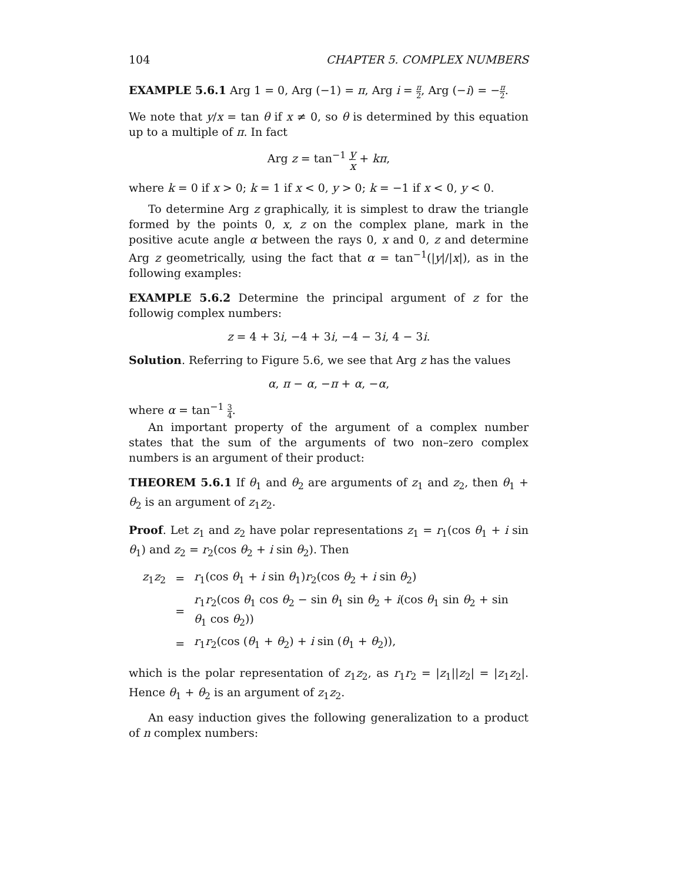104 CHAPTER 5. COMPLEX NUMBERS
EXAMPLE 5.6.1 Arg 1 = 0, Arg (−1) = π, Arg i = π 2, Arg (−i) = −π 2.
We note that y/x = tan θ if x ≠ 0, so θ is determined by this equation up to a multiple of π. In fact
Arg z = tan<sup>−1</sup> y x + kπ,
where k = 0 if x > 0; k = 1 if x < 0, y > 0; k = −1 if x < 0, y < 0.
To determine Arg z graphically, it is simplest to draw the triangle formed by the points 0, x, z on the complex plane, mark in the positive acute angle α between the rays 0, x and 0, z and determine Arg z geometrically, using the fact that α = tan<sup>−1</sup>(|y|/|x|), as in the following examples:
EXAMPLE 5.6.2 Determine the principal argument of z for the followig complex numbers:
z = 4 + 3i, −4 + 3i, −4 − 3i, 4 − 3i.
Solution. Referring to Figure 5.6, we see that Arg z has the values
α, π − α, −π + α, −α,
where α = tan<sup>−1</sup> 3 4.
An important property of the argument of a complex number states that the sum of the arguments of two non–zero complex numbers is an argument of their product:
THEOREM 5.6.1 If θ<sub>1</sub> and θ<sub>2</sub> are arguments of z<sub>1</sub> and z<sub>2</sub>, then θ<sub>1</sub> + θ<sub>2</sub> is an argument of z<sub>1</sub>z<sub>2</sub>.
Proof. Let z<sub>1</sub> and z<sub>2</sub> have polar representations z<sub>1</sub> = r<sub>1</sub>(cos θ<sub>1</sub> + i sin θ<sub>1</sub>) and z<sub>2</sub> = r<sub>2</sub>(cos θ<sub>2</sub> + i sin θ<sub>2</sub>). Then
| z<sub>1</sub> z<sub>2</sub> | = | r<sub>1</sub>(cos θ<sub>1</sub> + i sin θ<sub>1</sub>) r<sub>2</sub>(cos θ<sub>2</sub> + i sin θ<sub>2</sub>) |
| | = | r<sub>1</sub> r<sub>2</sub>(cos θ<sub>1</sub> cos θ<sub>2</sub> − sin θ<sub>1</sub> sin θ<sub>2</sub> + i (cos θ<sub>1</sub> sin θ<sub>2</sub> + sin θ<sub>1</sub> cos θ<sub>2</sub>)) |
| | = | r<sub>1</sub> r<sub>2</sub>(cos ( θ<sub>1</sub> + θ<sub>2</sub>) + i sin ( θ<sub>1</sub> + θ<sub>2</sub>)), |
which is the polar representation of z<sub>1</sub>z<sub>2</sub>, as r<sub>1</sub>r<sub>2</sub> = |z<sub>1</sub>||z<sub>2</sub>| = |z<sub>1</sub>z<sub>2</sub>|. Hence θ<sub>1</sub> + θ<sub>2</sub> is an argument of z<sub>1</sub>z<sub>2</sub>.
An easy induction gives the following generalization to a product of n complex numbers: